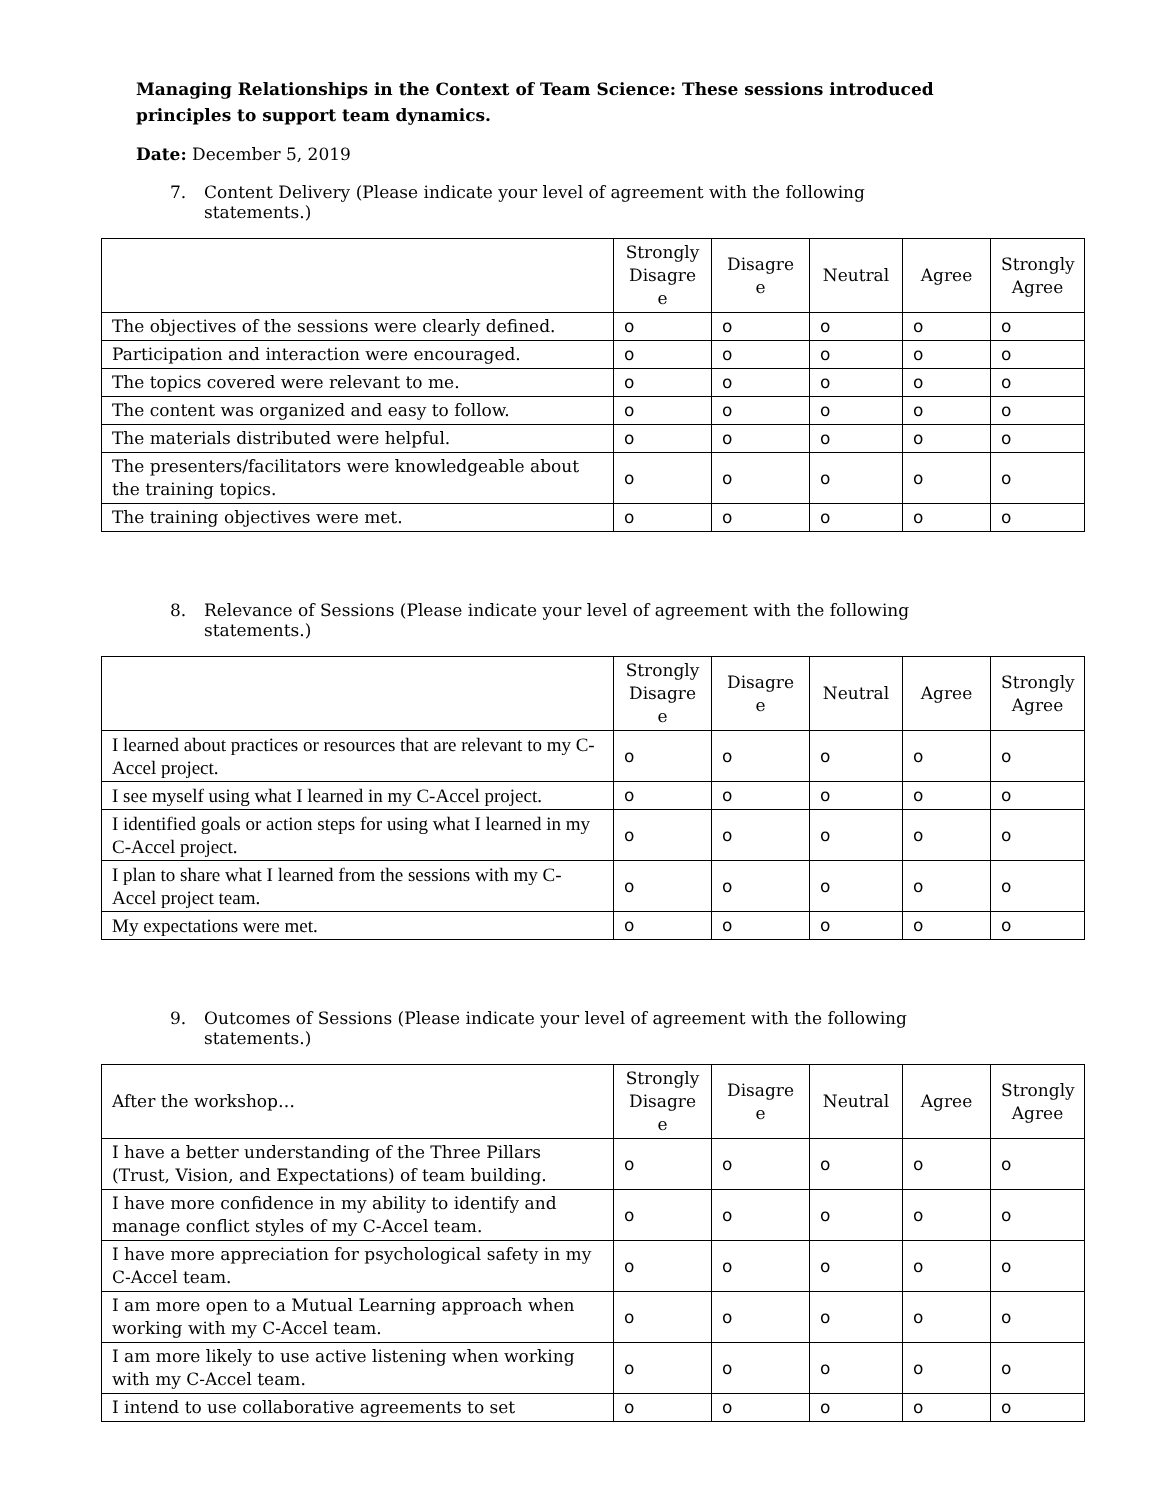Managing Relationships in the Context of Team Science: These sessions introduced principles to support team dynamics.
Date: December 5, 2019
7. Content Delivery (Please indicate your level of agreement with the following statements.)
| | Strongly Disagre e | Disagre e | Neutral | Agree | Strongly Agree |
| --- | --- | --- | --- | --- | --- |
| The objectives of the sessions were clearly defined. | o | o | o | o | o |
| Participation and interaction were encouraged. | o | o | o | o | o |
| The topics covered were relevant to me. | o | o | o | o | o |
| The content was organized and easy to follow. | o | o | o | o | o |
| The materials distributed were helpful. | o | o | o | o | o |
| The presenters/facilitators were knowledgeable about the training topics. | o | o | o | o | o |
| The training objectives were met. | o | o | o | o | o |
8. Relevance of Sessions (Please indicate your level of agreement with the following statements.)
| | Strongly Disagre e | Disagre e | Neutral | Agree | Strongly Agree |
| --- | --- | --- | --- | --- | --- |
| I learned about practices or resources that are relevant to my C-Accel project. | o | o | o | o | o |
| I see myself using what I learned in my C-Accel project. | o | o | o | o | o |
| I identified goals or action steps for using what I learned in my C-Accel project. | o | o | o | o | o |
| I plan to share what I learned from the sessions with my C-Accel project team. | o | o | o | o | o |
| My expectations were met. | o | o | o | o | o |
9. Outcomes of Sessions (Please indicate your level of agreement with the following statements.)
| After the workshop… | Strongly Disagre e | Disagre e | Neutral | Agree | Strongly Agree |
| I have a better understanding of the Three Pillars (Trust, Vision, and Expectations) of team building. | o | o | o | o | o |
| I have more confidence in my ability to identify and manage conflict styles of my C-Accel team. | o | o | o | o | o |
| I have more appreciation for psychological safety in my C-Accel team. | o | o | o | o | o |
| I am more open to a Mutual Learning approach when working with my C-Accel team. | o | o | o | o | o |
| I am more likely to use active listening when working with my C-Accel team. | o | o | o | o | o |
| I intend to use collaborative agreements to set | o | o | o | o | o |